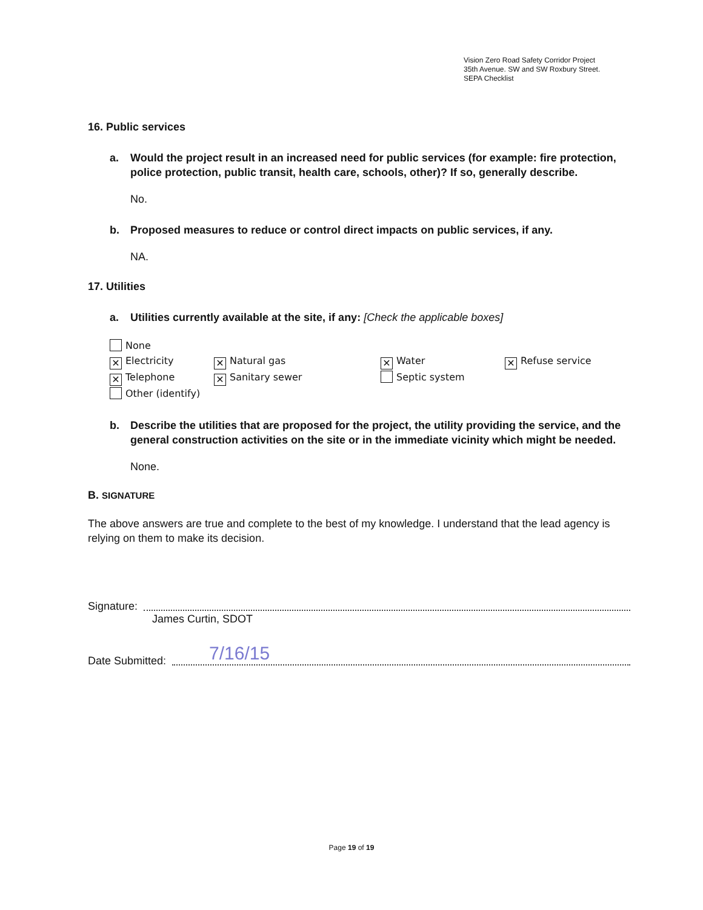Vision Zero Road Safety Corridor Project
35th Avenue. SW and SW Roxbury Street.
SEPA Checklist
16. Public services
a. Would the project result in an increased need for public services (for example: fire protection, police protection, public transit, health care, schools, other)? If so, generally describe.
No.
b. Proposed measures to reduce or control direct impacts on public services, if any.
NA.
17. Utilities
a. Utilities currently available at the site, if any: [Check the applicable boxes]
None
✕ Electricity
✕ Telephone
Other (identify)
✕ Natural gas
✕ Sanitary sewer
✕ Water
Septic system
✕ Refuse service
b. Describe the utilities that are proposed for the project, the utility providing the service, and the general construction activities on the site or in the immediate vicinity which might be needed.
None.
B. SIGNATURE
The above answers are true and complete to the best of my knowledge. I understand that the lead agency is relying on them to make its decision.
Signature:
James Curtin, SDOT
Date Submitted:
7/16/15
Page 19 of 19